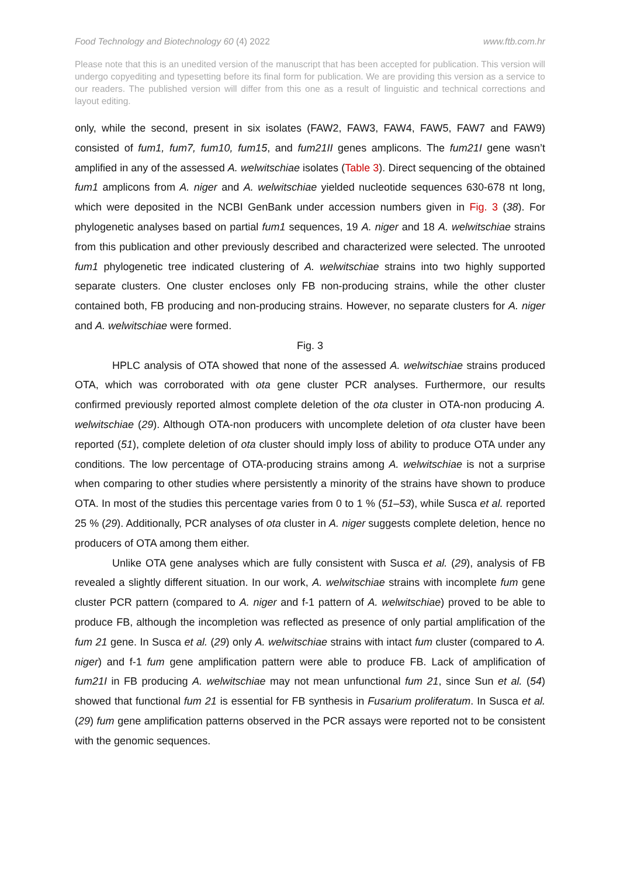Food Technology and Biotechnology 60 (4) 2022 www.ftb.com.hr
Please note that this is an unedited version of the manuscript that has been accepted for publication. This version will undergo copyediting and typesetting before its final form for publication. We are providing this version as a service to our readers. The published version will differ from this one as a result of linguistic and technical corrections and layout editing.
only, while the second, present in six isolates (FAW2, FAW3, FAW4, FAW5, FAW7 and FAW9) consisted of fum1, fum7, fum10, fum15, and fum21II genes amplicons. The fum21I gene wasn’t amplified in any of the assessed A. welwitschiae isolates (Table 3). Direct sequencing of the obtained fum1 amplicons from A. niger and A. welwitschiae yielded nucleotide sequences 630-678 nt long, which were deposited in the NCBI GenBank under accession numbers given in Fig. 3 (38). For phylogenetic analyses based on partial fum1 sequences, 19 A. niger and 18 A. welwitschiae strains from this publication and other previously described and characterized were selected. The unrooted fum1 phylogenetic tree indicated clustering of A. welwitschiae strains into two highly supported separate clusters. One cluster encloses only FB non-producing strains, while the other cluster contained both, FB producing and non-producing strains. However, no separate clusters for A. niger and A. welwitschiae were formed.
Fig. 3
HPLC analysis of OTA showed that none of the assessed A. welwitschiae strains produced OTA, which was corroborated with ota gene cluster PCR analyses. Furthermore, our results confirmed previously reported almost complete deletion of the ota cluster in OTA-non producing A. welwitschiae (29). Although OTA-non producers with uncomplete deletion of ota cluster have been reported (51), complete deletion of ota cluster should imply loss of ability to produce OTA under any conditions. The low percentage of OTA-producing strains among A. welwitschiae is not a surprise when comparing to other studies where persistently a minority of the strains have shown to produce OTA. In most of the studies this percentage varies from 0 to 1 % (51–53), while Susca et al. reported 25 % (29). Additionally, PCR analyses of ota cluster in A. niger suggests complete deletion, hence no producers of OTA among them either.
Unlike OTA gene analyses which are fully consistent with Susca et al. (29), analysis of FB revealed a slightly different situation. In our work, A. welwitschiae strains with incomplete fum gene cluster PCR pattern (compared to A. niger and f-1 pattern of A. welwitschiae) proved to be able to produce FB, although the incompletion was reflected as presence of only partial amplification of the fum 21 gene. In Susca et al. (29) only A. welwitschiae strains with intact fum cluster (compared to A. niger) and f-1 fum gene amplification pattern were able to produce FB. Lack of amplification of fum21I in FB producing A. welwitschiae may not mean unfunctional fum 21, since Sun et al. (54) showed that functional fum 21 is essential for FB synthesis in Fusarium proliferatum. In Susca et al. (29) fum gene amplification patterns observed in the PCR assays were reported not to be consistent with the genomic sequences.